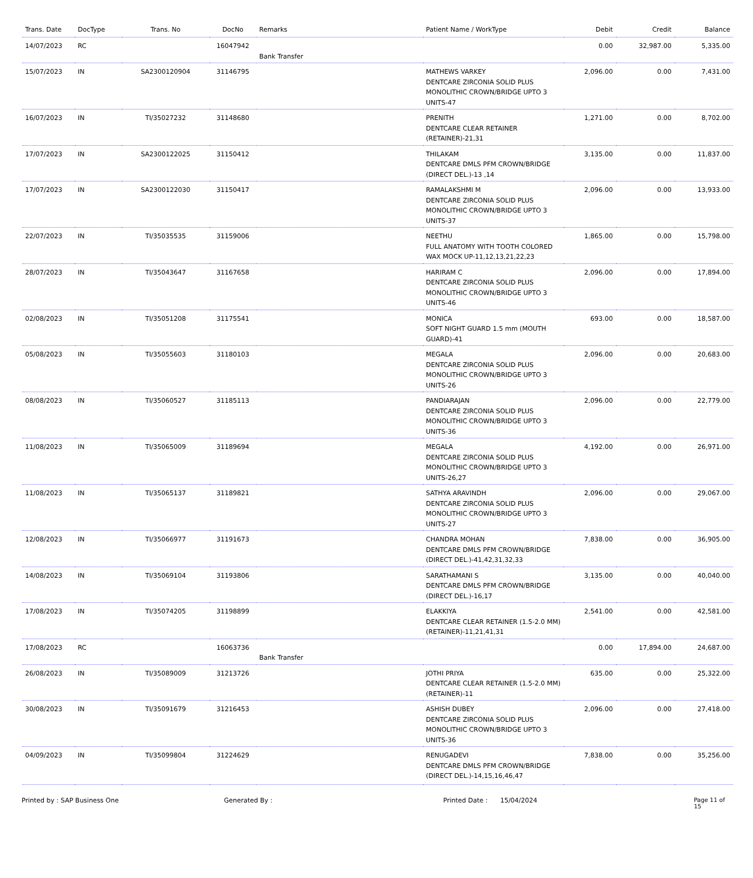| Trans. Date | DocType | Trans. No | DocNo | Remarks | Patient Name / WorkType | Debit | Credit | Balance |
| --- | --- | --- | --- | --- | --- | --- | --- | --- |
| 14/07/2023 | RC | | 16047942 | Bank Transfer | | 0.00 | 32,987.00 | 5,335.00 |
| 15/07/2023 | IN | SA2300120904 | 31146795 | | MATHEWS VARKEY DENTCARE ZIRCONIA SOLID PLUS MONOLITHIC CROWN/BRIDGE UPTO 3 UNITS-47 | 2,096.00 | 0.00 | 7,431.00 |
| 16/07/2023 | IN | TI/35027232 | 31148680 | | PRENITH DENTCARE CLEAR RETAINER (RETAINER)-21,31 | 1,271.00 | 0.00 | 8,702.00 |
| 17/07/2023 | IN | SA2300122025 | 31150412 | | THILAKAM DENTCARE DMLS PFM CROWN/BRIDGE (DIRECT DEL.)-13 ,14 | 3,135.00 | 0.00 | 11,837.00 |
| 17/07/2023 | IN | SA2300122030 | 31150417 | | RAMALAKSHMI M DENTCARE ZIRCONIA SOLID PLUS MONOLITHIC CROWN/BRIDGE UPTO 3 UNITS-37 | 2,096.00 | 0.00 | 13,933.00 |
| 22/07/2023 | IN | TI/35035535 | 31159006 | | NEETHU FULL ANATOMY WITH TOOTH COLORED WAX MOCK UP-11,12,13,21,22,23 | 1,865.00 | 0.00 | 15,798.00 |
| 28/07/2023 | IN | TI/35043647 | 31167658 | | HARIRAM C DENTCARE ZIRCONIA SOLID PLUS MONOLITHIC CROWN/BRIDGE UPTO 3 UNITS-46 | 2,096.00 | 0.00 | 17,894.00 |
| 02/08/2023 | IN | TI/35051208 | 31175541 | | MONICA SOFT NIGHT GUARD 1.5 mm (MOUTH GUARD)-41 | 693.00 | 0.00 | 18,587.00 |
| 05/08/2023 | IN | TI/35055603 | 31180103 | | MEGALA DENTCARE ZIRCONIA SOLID PLUS MONOLITHIC CROWN/BRIDGE UPTO 3 UNITS-26 | 2,096.00 | 0.00 | 20,683.00 |
| 08/08/2023 | IN | TI/35060527 | 31185113 | | PANDIARAJAN DENTCARE ZIRCONIA SOLID PLUS MONOLITHIC CROWN/BRIDGE UPTO 3 UNITS-36 | 2,096.00 | 0.00 | 22,779.00 |
| 11/08/2023 | IN | TI/35065009 | 31189694 | | MEGALA DENTCARE ZIRCONIA SOLID PLUS MONOLITHIC CROWN/BRIDGE UPTO 3 UNITS-26,27 | 4,192.00 | 0.00 | 26,971.00 |
| 11/08/2023 | IN | TI/35065137 | 31189821 | | SATHYA ARAVINDH DENTCARE ZIRCONIA SOLID PLUS MONOLITHIC CROWN/BRIDGE UPTO 3 UNITS-27 | 2,096.00 | 0.00 | 29,067.00 |
| 12/08/2023 | IN | TI/35066977 | 31191673 | | CHANDRA MOHAN DENTCARE DMLS PFM CROWN/BRIDGE (DIRECT DEL.)-41,42,31,32,33 | 7,838.00 | 0.00 | 36,905.00 |
| 14/08/2023 | IN | TI/35069104 | 31193806 | | SARATHAMANI S DENTCARE DMLS PFM CROWN/BRIDGE (DIRECT DEL.)-16,17 | 3,135.00 | 0.00 | 40,040.00 |
| 17/08/2023 | IN | TI/35074205 | 31198899 | | ELAKKIYA DENTCARE CLEAR RETAINER (1.5-2.0 MM) (RETAINER)-11,21,41,31 | 2,541.00 | 0.00 | 42,581.00 |
| 17/08/2023 | RC | | 16063736 | Bank Transfer | | 0.00 | 17,894.00 | 24,687.00 |
| 26/08/2023 | IN | TI/35089009 | 31213726 | | JOTHI PRIYA DENTCARE CLEAR RETAINER (1.5-2.0 MM) (RETAINER)-11 | 635.00 | 0.00 | 25,322.00 |
| 30/08/2023 | IN | TI/35091679 | 31216453 | | ASHISH DUBEY DENTCARE ZIRCONIA SOLID PLUS MONOLITHIC CROWN/BRIDGE UPTO 3 UNITS-36 | 2,096.00 | 0.00 | 27,418.00 |
| 04/09/2023 | IN | TI/35099804 | 31224629 | | RENUGADEVI DENTCARE DMLS PFM CROWN/BRIDGE (DIRECT DEL.)-14,15,16,46,47 | 7,838.00 | 0.00 | 35,256.00 |
Printed by : SAP Business One Generated By : Printed Date : 15/04/2024 Page 11 of 15